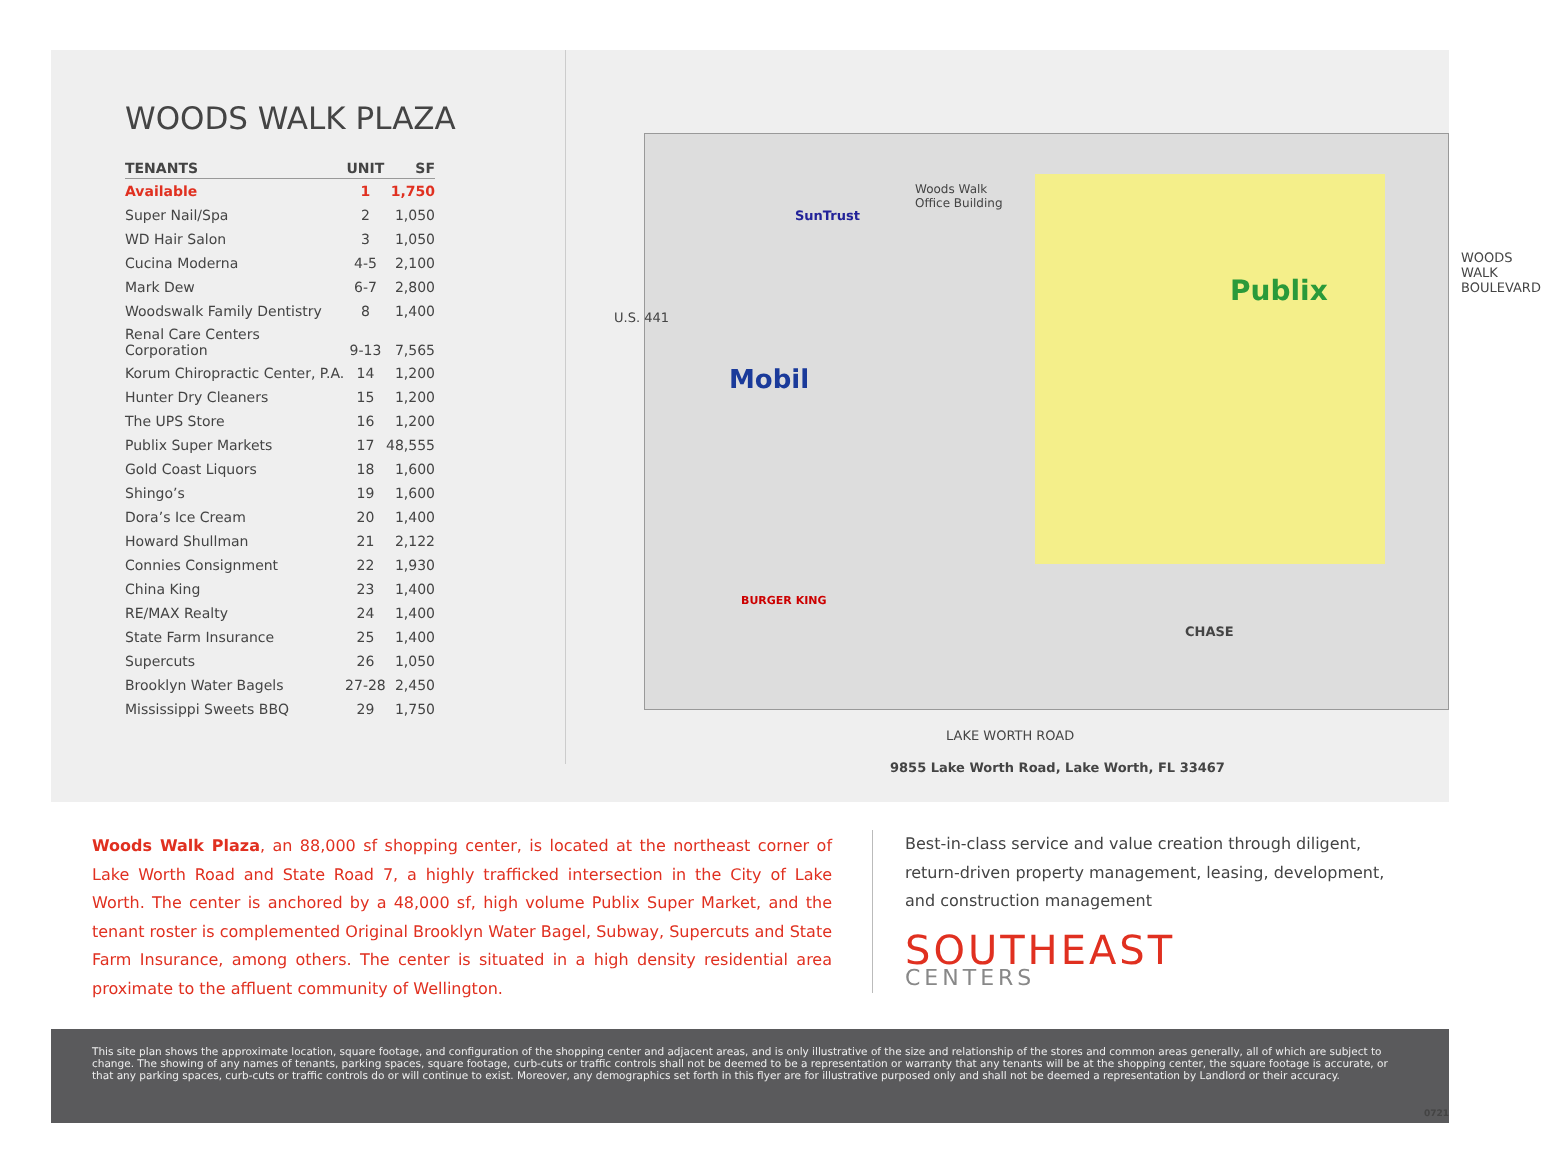WOODS WALK PLAZA
| TENANTS | UNIT | SF |
| --- | --- | --- |
| Available | 1 | 1,750 |
| Super Nail/Spa | 2 | 1,050 |
| WD Hair Salon | 3 | 1,050 |
| Cucina Moderna | 4-5 | 2,100 |
| Mark Dew | 6-7 | 2,800 |
| Woodswalk Family Dentistry | 8 | 1,400 |
| Renal Care Centers Corporation | 9-13 | 7,565 |
| Korum Chiropractic Center, P.A. | 14 | 1,200 |
| Hunter Dry Cleaners | 15 | 1,200 |
| The UPS Store | 16 | 1,200 |
| Publix Super Markets | 17 | 48,555 |
| Gold Coast Liquors | 18 | 1,600 |
| Shingo’s | 19 | 1,600 |
| Dora’s Ice Cream | 20 | 1,400 |
| Howard Shullman | 21 | 2,122 |
| Connies Consignment | 22 | 1,930 |
| China King | 23 | 1,400 |
| RE/MAX Realty | 24 | 1,400 |
| State Farm Insurance | 25 | 1,400 |
| Supercuts | 26 | 1,050 |
| Brooklyn Water Bagels | 27-28 | 2,450 |
| Mississippi Sweets BBQ | 29 | 1,750 |
Woods Walk
Office Building
SunTrust
Mobil
Publix
CHASE
BURGER KING
U.S. 441
WOODS WALK BOULEVARD
LAKE WORTH ROAD
9855 Lake Worth Road, Lake Worth, FL 33467
Woods Walk Plaza, an 88,000 sf shopping center, is located at the northeast corner of Lake Worth Road and State Road 7, a highly trafficked intersection in the City of Lake Worth. The center is anchored by a 48,000 sf, high volume Publix Super Market, and the tenant roster is complemented Original Brooklyn Water Bagel, Subway, Supercuts and State Farm Insurance, among others. The center is situated in a high density residential area proximate to the affluent community of Wellington.
Best-in-class service and value creation through diligent, return-driven property management, leasing, development, and construction management
SOUTHEAST
CENTERS
This site plan shows the approximate location, square footage, and configuration of the shopping center and adjacent areas, and is only illustrative of the size and relationship of the stores and common areas generally, all of which are subject to change. The showing of any names of tenants, parking spaces, square footage, curb-cuts or traffic controls shall not be deemed to be a representation or warranty that any tenants will be at the shopping center, the square footage is accurate, or that any parking spaces, curb-cuts or traffic controls do or will continue to exist. Moreover, any demographics set forth in this flyer are for illustrative purposed only and shall not be deemed a representation by Landlord or their accuracy.
0721